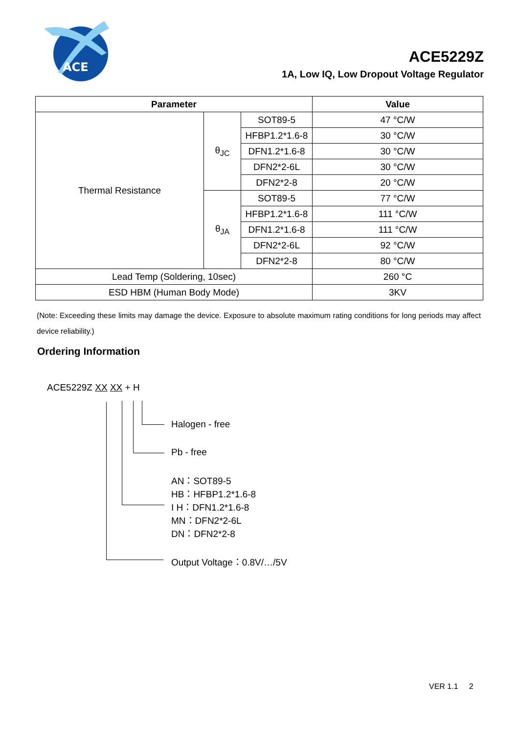ACE
ACE5229Z
1A, Low IQ, Low Dropout Voltage Regulator
| Parameter | | | Value |
| --- | --- | --- | --- |
| Thermal Resistance | θ<sub>JC</sub> | SOT89-5 | 47 °C/W |
| | | HFBP1.2*1.6-8 | 30 °C/W |
| | | DFN1.2*1.6-8 | 30 °C/W |
| | | DFN2*2-6L | 30 °C/W |
| | | DFN2*2-8 | 20 °C/W |
| | θ<sub>JA</sub> | SOT89-5 | 77 °C/W |
| | | HFBP1.2*1.6-8 | 111 °C/W |
| | | DFN1.2*1.6-8 | 111 °C/W |
| | | DFN2*2-6L | 92 °C/W |
| | | DFN2*2-8 | 80 °C/W |
| Lead Temp (Soldering, 10sec) | | | 260 °C |
| ESD HBM (Human Body Mode) | | | 3KV |
(Note: Exceeding these limits may damage the device. Exposure to absolute maximum rating conditions for long periods may affect device reliability.)
Ordering Information
ACE5229Z XX XX + H
Halogen - free
Pb - free
AN：SOT89-5
HB：HFBP1.2*1.6-8
I H：DFN1.2*1.6-8
MN：DFN2*2-6L
DN：DFN2*2-8
Output Voltage：0.8V/…/5V
VER 1.1 2